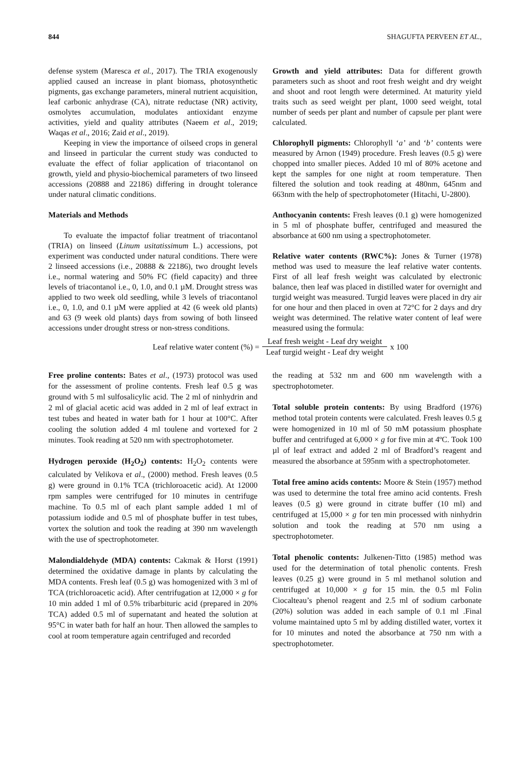844 SHAGUFTA PERVEEN ET AL.,
defense system (Maresca et al., 2017). The TRIA exogenously applied caused an increase in plant biomass, photosynthetic pigments, gas exchange parameters, mineral nutrient acquisition, leaf carbonic anhydrase (CA), nitrate reductase (NR) activity, osmolytes accumulation, modulates antioxidant enzyme activities, yield and quality attributes (Naeem et al., 2019; Waqas et al., 2016; Zaid et al., 2019).
Keeping in view the importance of oilseed crops in general and linseed in particular the current study was conducted to evaluate the effect of foliar application of triacontanol on growth, yield and physio-biochemical parameters of two linseed accessions (20888 and 22186) differing in drought tolerance under natural climatic conditions.
Materials and Methods
To evaluate the impactof foliar treatment of triacontanol (TRIA) on linseed (Linum usitatissimum L.) accessions, pot experiment was conducted under natural conditions. There were 2 linseed accessions (i.e., 20888 & 22186), two drought levels i.e., normal watering and 50% FC (field capacity) and three levels of triacontanol i.e., 0, 1.0, and 0.1 µM. Drought stress was applied to two week old seedling, while 3 levels of triacontanol i.e., 0, 1.0, and 0.1 µM were applied at 42 (6 week old plants) and 63 (9 week old plants) days from sowing of both linseed accessions under drought stress or non-stress conditions.
Growth and yield attributes: Data for different growth parameters such as shoot and root fresh weight and dry weight and shoot and root length were determined. At maturity yield traits such as seed weight per plant, 1000 seed weight, total number of seeds per plant and number of capsule per plant were calculated.
Chlorophyll pigments: Chlorophyll ‘a’ and ‘b’ contents were measured by Arnon (1949) procedure. Fresh leaves (0.5 g) were chopped into smaller pieces. Added 10 ml of 80% acetone and kept the samples for one night at room temperature. Then filtered the solution and took reading at 480nm, 645nm and 663nm with the help of spectrophotometer (Hitachi, U-2800).
Anthocyanin contents: Fresh leaves (0.1 g) were homogenized in 5 ml of phosphate buffer, centrifuged and measured the absorbance at 600 nm using a spectrophotometer.
Relative water contents (RWC%): Jones & Turner (1978) method was used to measure the leaf relative water contents. First of all leaf fresh weight was calculated by electronic balance, then leaf was placed in distilled water for overnight and turgid weight was measured. Turgid leaves were placed in dry air for one hour and then placed in oven at 72°C for 2 days and dry weight was determined. The relative water content of leaf were measured using the formula:
Leaf relative water content (%) = Leaf fresh weight - Leaf dry weight Leaf turgid weight - Leaf dry weight x 100
Free proline contents: Bates et al., (1973) protocol was used for the assessment of proline contents. Fresh leaf 0.5 g was ground with 5 ml sulfosalicylic acid. The 2 ml of ninhydrin and 2 ml of glacial acetic acid was added in 2 ml of leaf extract in test tubes and heated in water bath for 1 hour at 100°C. After cooling the solution added 4 ml toulene and vortexed for 2 minutes. Took reading at 520 nm with spectrophotometer.
Hydrogen peroxide (H<sub>2</sub>O<sub>2</sub>) contents: H<sub>2</sub>O<sub>2</sub> contents were calculated by Velikova et al., (2000) method. Fresh leaves (0.5 g) were ground in 0.1% TCA (trichloroacetic acid). At 12000 rpm samples were centrifuged for 10 minutes in centrifuge machine. To 0.5 ml of each plant sample added 1 ml of potassium iodide and 0.5 ml of phosphate buffer in test tubes, vortex the solution and took the reading at 390 nm wavelength with the use of spectrophotometer.
Malondialdehyde (MDA) contents: Cakmak & Horst (1991) determined the oxidative damage in plants by calculating the MDA contents. Fresh leaf (0.5 g) was homogenized with 3 ml of TCA (trichloroacetic acid). After centrifugation at 12,000 × g for 10 min added 1 ml of 0.5% tribarbituric acid (prepared in 20% TCA) added 0.5 ml of supernatant and heated the solution at 95°C in water bath for half an hour. Then allowed the samples to cool at room temperature again centrifuged and recorded
the reading at 532 nm and 600 nm wavelength with a spectrophotometer.
Total soluble protein contents: By using Bradford (1976) method total protein contents were calculated. Fresh leaves 0.5 g were homogenized in 10 ml of 50 mM potassium phosphate buffer and centrifuged at 6,000 × g for five min at 4ºC. Took 100 µl of leaf extract and added 2 ml of Bradford’s reagent and measured the absorbance at 595nm with a spectrophotometer.
Total free amino acids contents: Moore & Stein (1957) method was used to determine the total free amino acid contents. Fresh leaves (0.5 g) were ground in citrate buffer (10 ml) and centrifuged at 15,000 × g for ten min processed with ninhydrin solution and took the reading at 570 nm using a spectrophotometer.
Total phenolic contents: Julkenen-Titto (1985) method was used for the determination of total phenolic contents. Fresh leaves (0.25 g) were ground in 5 ml methanol solution and centrifuged at 10,000 × g for 15 min. the 0.5 ml Folin Ciocalteau’s phenol reagent and 2.5 ml of sodium carbonate (20%) solution was added in each sample of 0.1 ml .Final volume maintained upto 5 ml by adding distilled water, vortex it for 10 minutes and noted the absorbance at 750 nm with a spectrophotometer.